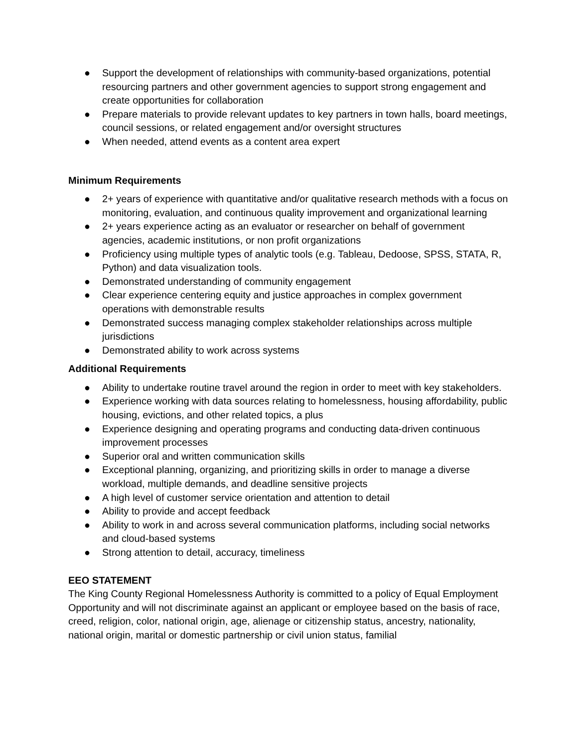● Support the development of relationships with community-based organizations, potential resourcing partners and other government agencies to support strong engagement and create opportunities for collaboration
● Prepare materials to provide relevant updates to key partners in town halls, board meetings, council sessions, or related engagement and/or oversight structures
● When needed, attend events as a content area expert
Minimum Requirements
● 2+ years of experience with quantitative and/or qualitative research methods with a focus on monitoring, evaluation, and continuous quality improvement and organizational learning
● 2+ years experience acting as an evaluator or researcher on behalf of government agencies, academic institutions, or non profit organizations
● Proficiency using multiple types of analytic tools (e.g. Tableau, Dedoose, SPSS, STATA, R, Python) and data visualization tools.
● Demonstrated understanding of community engagement
● Clear experience centering equity and justice approaches in complex government operations with demonstrable results
● Demonstrated success managing complex stakeholder relationships across multiple jurisdictions
● Demonstrated ability to work across systems
Additional Requirements
● Ability to undertake routine travel around the region in order to meet with key stakeholders.
● Experience working with data sources relating to homelessness, housing affordability, public housing, evictions, and other related topics, a plus
● Experience designing and operating programs and conducting data-driven continuous improvement processes
● Superior oral and written communication skills
● Exceptional planning, organizing, and prioritizing skills in order to manage a diverse workload, multiple demands, and deadline sensitive projects
● A high level of customer service orientation and attention to detail
● Ability to provide and accept feedback
● Ability to work in and across several communication platforms, including social networks and cloud-based systems
● Strong attention to detail, accuracy, timeliness
EEO STATEMENT
The King County Regional Homelessness Authority is committed to a policy of Equal Employment Opportunity and will not discriminate against an applicant or employee based on the basis of race, creed, religion, color, national origin, age, alienage or citizenship status, ancestry, nationality, national origin, marital or domestic partnership or civil union status, familial